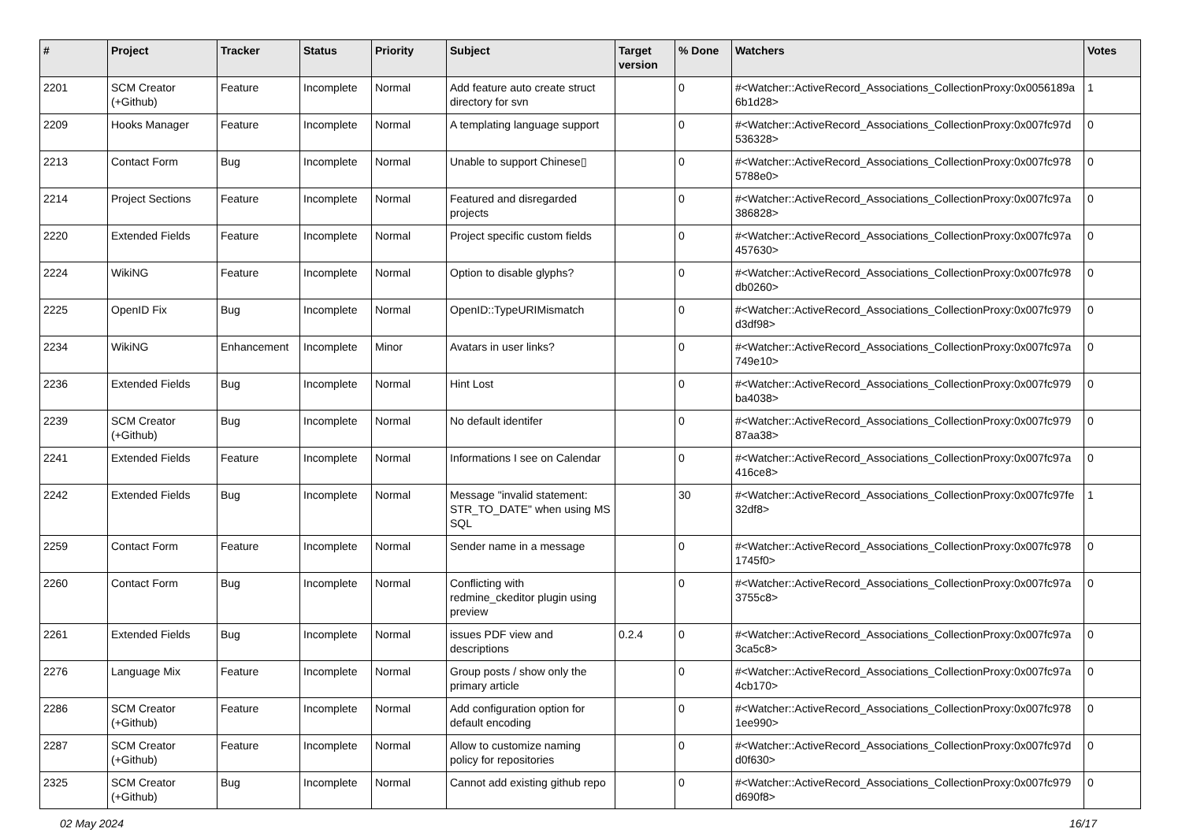| # | Project | Tracker | Status | Priority | Subject | Target version | % Done | Watchers | Votes |
| --- | --- | --- | --- | --- | --- | --- | --- | --- | --- |
| 2201 | SCM Creator (+Github) | Feature | Incomplete | Normal | Add feature auto create struct directory for svn | | 0 | #<Watcher::ActiveRecord_Associations_CollectionProxy:0x0056189a 6b1d28> | 1 |
| 2209 | Hooks Manager | Feature | Incomplete | Normal | A templating language support | | 0 | #<Watcher::ActiveRecord_Associations_CollectionProxy:0x007fc97d 536328> | 0 |
| 2213 | Contact Form | Bug | Incomplete | Normal | Unable to support Chinese▯ | | 0 | #<Watcher::ActiveRecord_Associations_CollectionProxy:0x007fc978 5788e0> | 0 |
| 2214 | Project Sections | Feature | Incomplete | Normal | Featured and disregarded projects | | 0 | #<Watcher::ActiveRecord_Associations_CollectionProxy:0x007fc97a 386828> | 0 |
| 2220 | Extended Fields | Feature | Incomplete | Normal | Project specific custom fields | | 0 | #<Watcher::ActiveRecord_Associations_CollectionProxy:0x007fc97a 457630> | 0 |
| 2224 | WikiNG | Feature | Incomplete | Normal | Option to disable glyphs? | | 0 | #<Watcher::ActiveRecord_Associations_CollectionProxy:0x007fc978 db0260> | 0 |
| 2225 | OpenID Fix | Bug | Incomplete | Normal | OpenID::TypeURIMismatch | | 0 | #<Watcher::ActiveRecord_Associations_CollectionProxy:0x007fc979 d3df98> | 0 |
| 2234 | WikiNG | Enhancement | Incomplete | Minor | Avatars in user links? | | 0 | #<Watcher::ActiveRecord_Associations_CollectionProxy:0x007fc97a 749e10> | 0 |
| 2236 | Extended Fields | Bug | Incomplete | Normal | Hint Lost | | 0 | #<Watcher::ActiveRecord_Associations_CollectionProxy:0x007fc979 ba4038> | 0 |
| 2239 | SCM Creator (+Github) | Bug | Incomplete | Normal | No default identifer | | 0 | #<Watcher::ActiveRecord_Associations_CollectionProxy:0x007fc979 87aa38> | 0 |
| 2241 | Extended Fields | Feature | Incomplete | Normal | Informations I see on Calendar | | 0 | #<Watcher::ActiveRecord_Associations_CollectionProxy:0x007fc97a 416ce8> | 0 |
| 2242 | Extended Fields | Bug | Incomplete | Normal | Message "invalid statement: STR_TO_DATE" when using MS SQL | | 30 | #<Watcher::ActiveRecord_Associations_CollectionProxy:0x007fc97fe 32df8> | 1 |
| 2259 | Contact Form | Feature | Incomplete | Normal | Sender name in a message | | 0 | #<Watcher::ActiveRecord_Associations_CollectionProxy:0x007fc978 1745f0> | 0 |
| 2260 | Contact Form | Bug | Incomplete | Normal | Conflicting with redmine_ckeditor plugin using preview | | 0 | #<Watcher::ActiveRecord_Associations_CollectionProxy:0x007fc97a 3755c8> | 0 |
| 2261 | Extended Fields | Bug | Incomplete | Normal | issues PDF view and descriptions | 0.2.4 | 0 | #<Watcher::ActiveRecord_Associations_CollectionProxy:0x007fc97a 3ca5c8> | 0 |
| 2276 | Language Mix | Feature | Incomplete | Normal | Group posts / show only the primary article | | 0 | #<Watcher::ActiveRecord_Associations_CollectionProxy:0x007fc97a 4cb170> | 0 |
| 2286 | SCM Creator (+Github) | Feature | Incomplete | Normal | Add configuration option for default encoding | | 0 | #<Watcher::ActiveRecord_Associations_CollectionProxy:0x007fc978 1ee990> | 0 |
| 2287 | SCM Creator (+Github) | Feature | Incomplete | Normal | Allow to customize naming policy for repositories | | 0 | #<Watcher::ActiveRecord_Associations_CollectionProxy:0x007fc97d d0f630> | 0 |
| 2325 | SCM Creator (+Github) | Bug | Incomplete | Normal | Cannot add existing github repo | | 0 | #<Watcher::ActiveRecord_Associations_CollectionProxy:0x007fc979 d690f8> | 0 |
02 May 2024 16/17